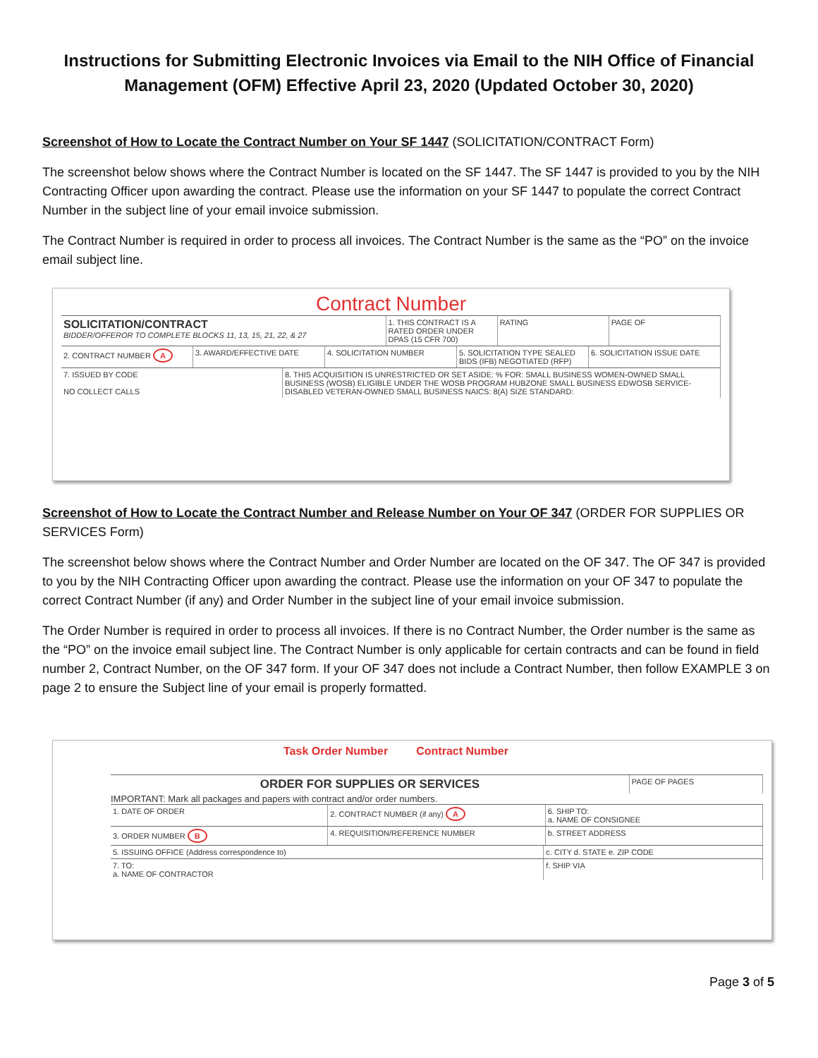Instructions for Submitting Electronic Invoices via Email to the NIH Office of Financial Management (OFM) Effective April 23, 2020 (Updated October 30, 2020)
Screenshot of How to Locate the Contract Number on Your SF 1447 (SOLICITATION/CONTRACT Form)
The screenshot below shows where the Contract Number is located on the SF 1447. The SF 1447 is provided to you by the NIH Contracting Officer upon awarding the contract. Please use the information on your SF 1447 to populate the correct Contract Number in the subject line of your email invoice submission.
The Contract Number is required in order to process all invoices. The Contract Number is the same as the “PO” on the invoice email subject line.
Contract Number
SOLICITATION/CONTRACT
BIDDER/OFFEROR TO COMPLETE BLOCKS 11, 13, 15, 21, 22, & 27
1. THIS CONTRACT IS A RATED ORDER UNDER DPAS (15 CFR 700)
RATING PAGE OF
2. CONTRACT NUMBER A 3. AWARD/EFFECTIVE DATE 4. SOLICITATION NUMBER 5. SOLICITATION TYPE SEALED BIDS (IFB) NEGOTIATED (RFP)
6. SOLICITATION ISSUE DATE
7. ISSUED BY CODE
NO COLLECT CALLS
8. THIS ACQUISITION IS UNRESTRICTED OR SET ASIDE: % FOR: SMALL BUSINESS WOMEN-OWNED SMALL BUSINESS (WOSB) ELIGIBLE UNDER THE WOSB PROGRAM HUBZONE SMALL BUSINESS EDWOSB SERVICE-DISABLED VETERAN-OWNED SMALL BUSINESS NAICS: 8(A) SIZE STANDARD:
Screenshot of How to Locate the Contract Number and Release Number on Your OF 347 (ORDER FOR SUPPLIES OR SERVICES Form)
The screenshot below shows where the Contract Number and Order Number are located on the OF 347. The OF 347 is provided to you by the NIH Contracting Officer upon awarding the contract. Please use the information on your OF 347 to populate the correct Contract Number (if any) and Order Number in the subject line of your email invoice submission.
The Order Number is required in order to process all invoices. If there is no Contract Number, the Order number is the same as the “PO” on the invoice email subject line. The Contract Number is only applicable for certain contracts and can be found in field number 2, Contract Number, on the OF 347 form. If your OF 347 does not include a Contract Number, then follow EXAMPLE 3 on page 2 to ensure the Subject line of your email is properly formatted.
Task Order Number Contract Number
ORDER FOR SUPPLIES OR SERVICES
PAGE OF PAGES
IMPORTANT: Mark all packages and papers with contract and/or order numbers.
1. DATE OF ORDER 2. CONTRACT NUMBER (if any) A 6. SHIP TO:
a. NAME OF CONSIGNEE
3. ORDER NUMBER B 4. REQUISITION/REFERENCE NUMBER
b. STREET ADDRESS
5. ISSUING OFFICE (Address correspondence to)
c. CITY d. STATE e. ZIP CODE
7. TO:
a. NAME OF CONTRACTOR
f. SHIP VIA
Page 3 of 5